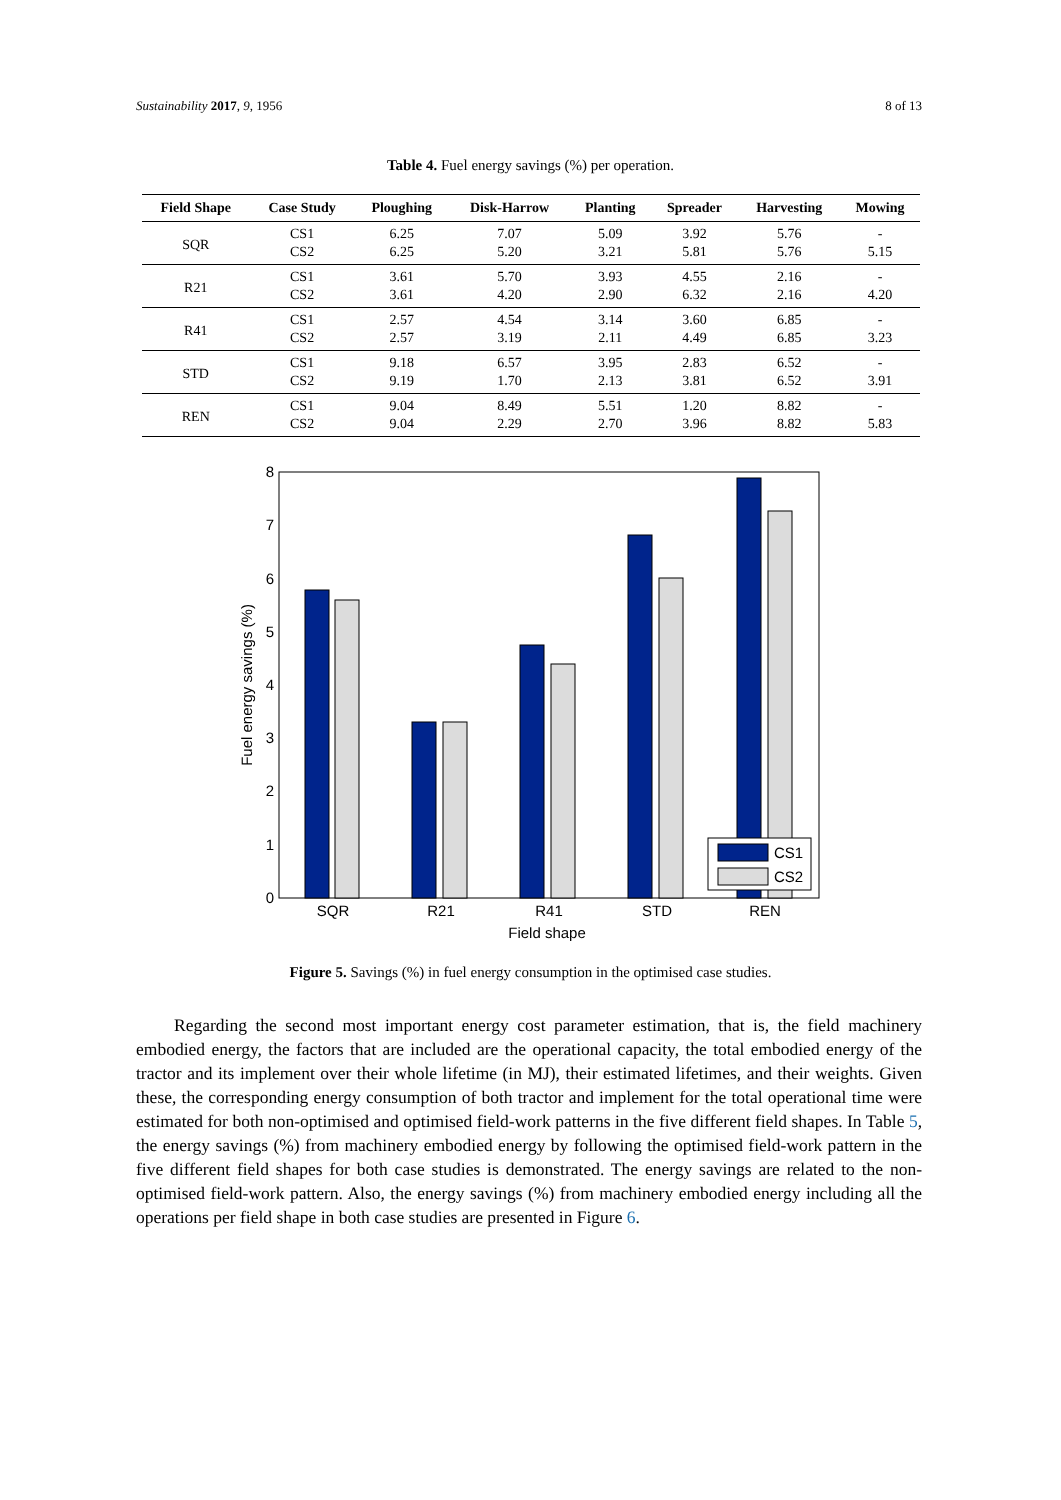Sustainability 2017, 9, 1956 8 of 13
Table 4. Fuel energy savings (%) per operation.
| Field Shape | Case Study | Ploughing | Disk-Harrow | Planting | Spreader | Harvesting | Mowing |
| --- | --- | --- | --- | --- | --- | --- | --- |
| SQR | CS1 | 6.25 | 7.07 | 5.09 | 3.92 | 5.76 | - |
| | CS2 | 6.25 | 5.20 | 3.21 | 5.81 | 5.76 | 5.15 |
| R21 | CS1 | 3.61 | 5.70 | 3.93 | 4.55 | 2.16 | - |
| | CS2 | 3.61 | 4.20 | 2.90 | 6.32 | 2.16 | 4.20 |
| R41 | CS1 | 2.57 | 4.54 | 3.14 | 3.60 | 6.85 | - |
| | CS2 | 2.57 | 3.19 | 2.11 | 4.49 | 6.85 | 3.23 |
| STD | CS1 | 9.18 | 6.57 | 3.95 | 2.83 | 6.52 | - |
| | CS2 | 9.19 | 1.70 | 2.13 | 3.81 | 6.52 | 3.91 |
| REN | CS1 | 9.04 | 8.49 | 5.51 | 1.20 | 8.82 | - |
| | CS2 | 9.04 | 2.29 | 2.70 | 3.96 | 8.82 | 5.83 |
0
1
2
3
4
5
6
7
8
CS1
CS2
SQR
R21
R41
STD
REN
Field shape
Fuel energy savings (%)
Figure 5. Savings (%) in fuel energy consumption in the optimised case studies.
Regarding the second most important energy cost parameter estimation, that is, the field machinery embodied energy, the factors that are included are the operational capacity, the total embodied energy of the tractor and its implement over their whole lifetime (in MJ), their estimated lifetimes, and their weights. Given these, the corresponding energy consumption of both tractor and implement for the total operational time were estimated for both non-optimised and optimised field-work patterns in the five different field shapes. In Table 5, the energy savings (%) from machinery embodied energy by following the optimised field-work pattern in the five different field shapes for both case studies is demonstrated. The energy savings are related to the non-optimised field-work pattern. Also, the energy savings (%) from machinery embodied energy including all the operations per field shape in both case studies are presented in Figure 6.